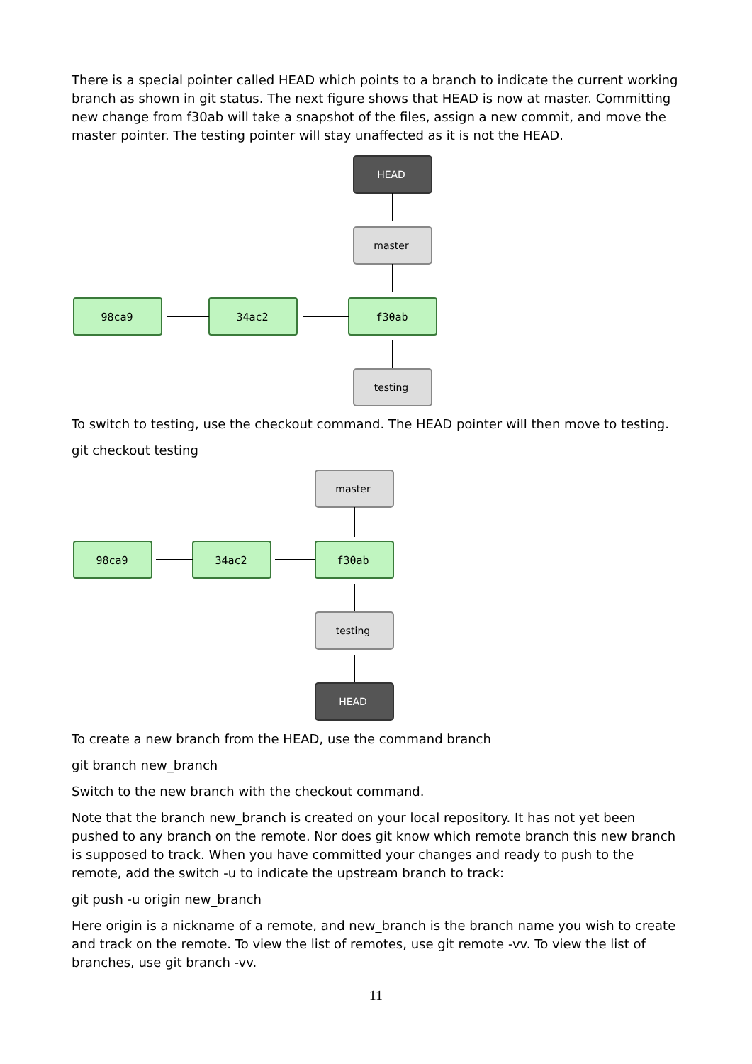There is a special pointer called HEAD which points to a branch to indicate the current working branch as shown in git status. The next figure shows that HEAD is now at master. Committing new change from f30ab will take a snapshot of the files, assign a new commit, and move the master pointer. The testing pointer will stay unaffected as it is not the HEAD.
HEAD
master
98ca9
34ac2
f30ab
testing
To switch to testing, use the checkout command. The HEAD pointer will then move to testing.
git checkout testing
master
98ca9
34ac2
f30ab
testing
HEAD
To create a new branch from the HEAD, use the command branch
git branch new_branch
Switch to the new branch with the checkout command.
Note that the branch new_branch is created on your local repository. It has not yet been pushed to any branch on the remote. Nor does git know which remote branch this new branch is supposed to track. When you have committed your changes and ready to push to the remote, add the switch -u to indicate the upstream branch to track:
git push -u origin new_branch
Here origin is a nickname of a remote, and new_branch is the branch name you wish to create and track on the remote. To view the list of remotes, use git remote -vv. To view the list of branches, use git branch -vv.
11